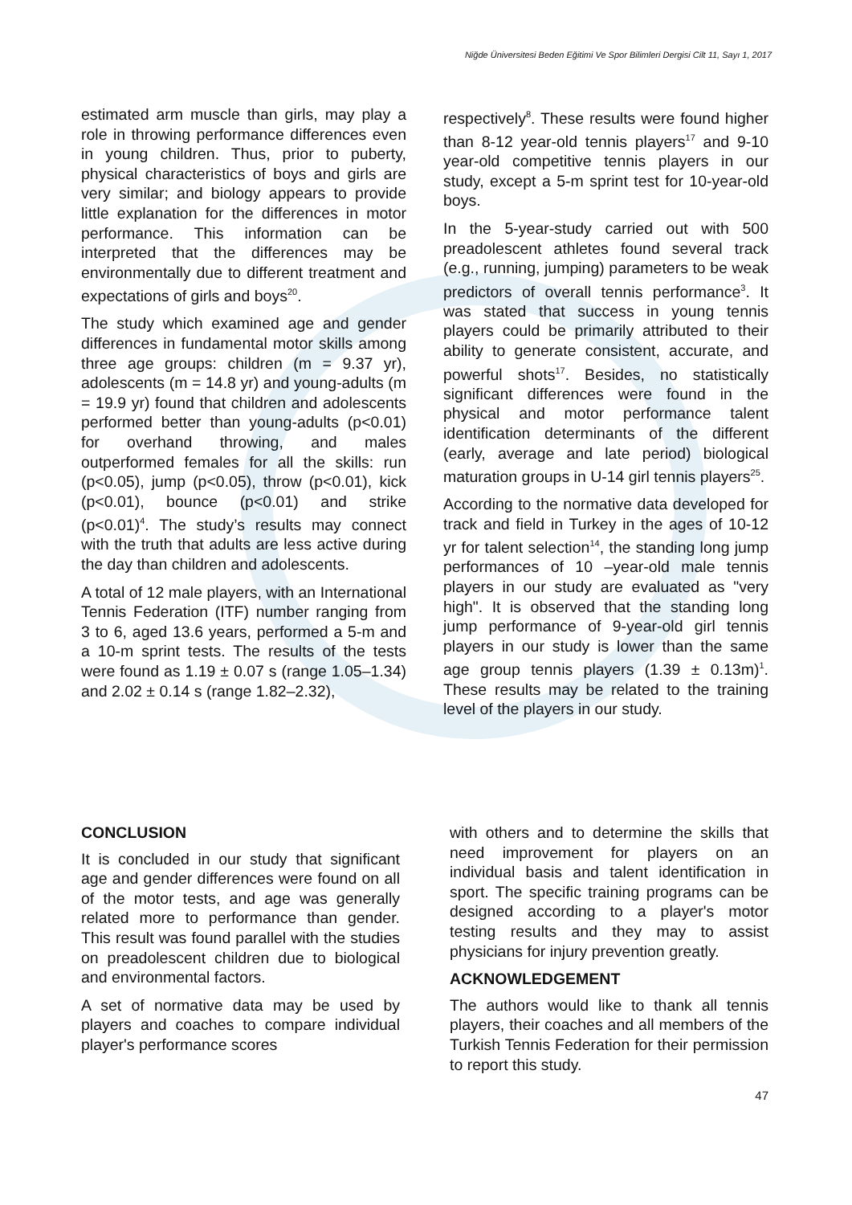Niğde Üniversitesi Beden Eğitimi Ve Spor Bilimleri Dergisi Cilt 11, Sayı 1, 2017
estimated arm muscle than girls, may play a role in throwing performance differences even in young children. Thus, prior to puberty, physical characteristics of boys and girls are very similar; and biology appears to provide little explanation for the differences in motor performance. This information can be interpreted that the differences may be environmentally due to different treatment and expectations of girls and boys<sup>20</sup>.
The study which examined age and gender differences in fundamental motor skills among three age groups: children (m = 9.37 yr), adolescents (m = 14.8 yr) and young-adults (m = 19.9 yr) found that children and adolescents performed better than young-adults (p<0.01) for overhand throwing, and males outperformed females for all the skills: run (p<0.05), jump (p<0.05), throw (p<0.01), kick (p<0.01), bounce (p<0.01) and strike (p<0.01)<sup>4</sup>. The study’s results may connect with the truth that adults are less active during the day than children and adolescents.
A total of 12 male players, with an International Tennis Federation (ITF) number ranging from 3 to 6, aged 13.6 years, performed a 5-m and a 10-m sprint tests. The results of the tests were found as 1.19 ± 0.07 s (range 1.05–1.34) and 2.02 ± 0.14 s (range 1.82–2.32),
respectively<sup>8</sup>. These results were found higher than 8-12 year-old tennis players<sup>17</sup> and 9-10 year-old competitive tennis players in our study, except a 5-m sprint test for 10-year-old boys.
In the 5-year-study carried out with 500 preadolescent athletes found several track (e.g., running, jumping) parameters to be weak predictors of overall tennis performance<sup>3</sup>. It was stated that success in young tennis players could be primarily attributed to their ability to generate consistent, accurate, and powerful shots<sup>17</sup>. Besides, no statistically significant differences were found in the physical and motor performance talent identification determinants of the different (early, average and late period) biological maturation groups in U-14 girl tennis players<sup>25</sup>.
According to the normative data developed for track and field in Turkey in the ages of 10-12 yr for talent selection<sup>14</sup>, the standing long jump performances of 10 –year-old male tennis players in our study are evaluated as "very high". It is observed that the standing long jump performance of 9-year-old girl tennis players in our study is lower than the same age group tennis players (1.39 ± 0.13m)<sup>1</sup>. These results may be related to the training level of the players in our study.
CONCLUSION
It is concluded in our study that significant age and gender differences were found on all of the motor tests, and age was generally related more to performance than gender. This result was found parallel with the studies on preadolescent children due to biological and environmental factors.
A set of normative data may be used by players and coaches to compare individual player's performance scores
with others and to determine the skills that need improvement for players on an individual basis and talent identification in sport. The specific training programs can be designed according to a player's motor testing results and they may to assist physicians for injury prevention greatly.
ACKNOWLEDGEMENT
The authors would like to thank all tennis players, their coaches and all members of the Turkish Tennis Federation for their permission to report this study.
47